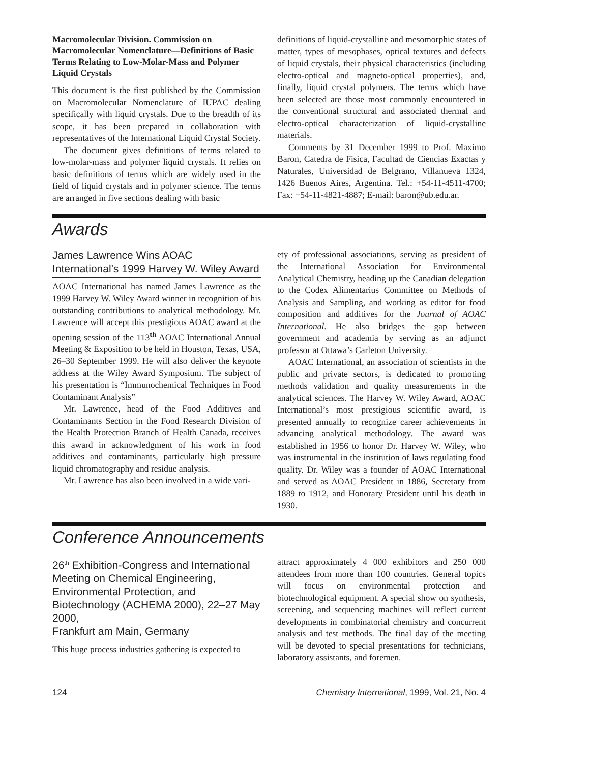Macromolecular Division. Commission on Macromolecular Nomenclature—Definitions of Basic Terms Relating to Low-Molar-Mass and Polymer Liquid Crystals
This document is the first published by the Commission on Macromolecular Nomenclature of IUPAC dealing specifically with liquid crystals. Due to the breadth of its scope, it has been prepared in collaboration with representatives of the International Liquid Crystal Society.
The document gives definitions of terms related to low-molar-mass and polymer liquid crystals. It relies on basic definitions of terms which are widely used in the field of liquid crystals and in polymer science. The terms are arranged in five sections dealing with basic
definitions of liquid-crystalline and mesomorphic states of matter, types of mesophases, optical textures and defects of liquid crystals, their physical characteristics (including electro-optical and magneto-optical properties), and, finally, liquid crystal polymers. The terms which have been selected are those most commonly encountered in the conventional structural and associated thermal and electro-optical characterization of liquid-crystalline materials.
Comments by 31 December 1999 to Prof. Maximo Baron, Catedra de Fisica, Facultad de Ciencias Exactas y Naturales, Universidad de Belgrano, Villanueva 1324, 1426 Buenos Aires, Argentina. Tel.: +54-11-4511-4700; Fax: +54-11-4821-4887; E-mail: baron@ub.edu.ar.
Awards
James Lawrence Wins AOAC International’s 1999 Harvey W. Wiley Award
AOAC International has named James Lawrence as the 1999 Harvey W. Wiley Award winner in recognition of his outstanding contributions to analytical methodology. Mr. Lawrence will accept this prestigious AOAC award at the opening session of the 113<sup>th</sup> AOAC International Annual Meeting & Exposition to be held in Houston, Texas, USA, 26–30 September 1999. He will also deliver the keynote address at the Wiley Award Symposium. The subject of his presentation is “Immunochemical Techniques in Food Contaminant Analysis”
Mr. Lawrence, head of the Food Additives and Contaminants Section in the Food Research Division of the Health Protection Branch of Health Canada, receives this award in acknowledgment of his work in food additives and contaminants, particularly high pressure liquid chromatography and residue analysis.
Mr. Lawrence has also been involved in a wide vari-
ety of professional associations, serving as president of the International Association for Environmental Analytical Chemistry, heading up the Canadian delegation to the Codex Alimentarius Committee on Methods of Analysis and Sampling, and working as editor for food composition and additives for the Journal of AOAC International. He also bridges the gap between government and academia by serving as an adjunct professor at Ottawa’s Carleton University.
AOAC International, an association of scientists in the public and private sectors, is dedicated to promoting methods validation and quality measurements in the analytical sciences. The Harvey W. Wiley Award, AOAC International’s most prestigious scientific award, is presented annually to recognize career achievements in advancing analytical methodology. The award was established in 1956 to honor Dr. Harvey W. Wiley, who was instrumental in the institution of laws regulating food quality. Dr. Wiley was a founder of AOAC International and served as AOAC President in 1886, Secretary from 1889 to 1912, and Honorary President until his death in 1930.
Conference Announcements
26<sup>th</sup> Exhibition-Congress and International Meeting on Chemical Engineering, Environmental Protection, and Biotechnology (ACHEMA 2000), 22–27 May 2000,
Frankfurt am Main, Germany
This huge process industries gathering is expected to
attract approximately 4 000 exhibitors and 250 000 attendees from more than 100 countries. General topics will focus on environmental protection and biotechnological equipment. A special show on synthesis, screening, and sequencing machines will reflect current developments in combinatorial chemistry and concurrent analysis and test methods. The final day of the meeting will be devoted to special presentations for technicians, laboratory assistants, and foremen.
124 Chemistry International, 1999, Vol. 21, No. 4